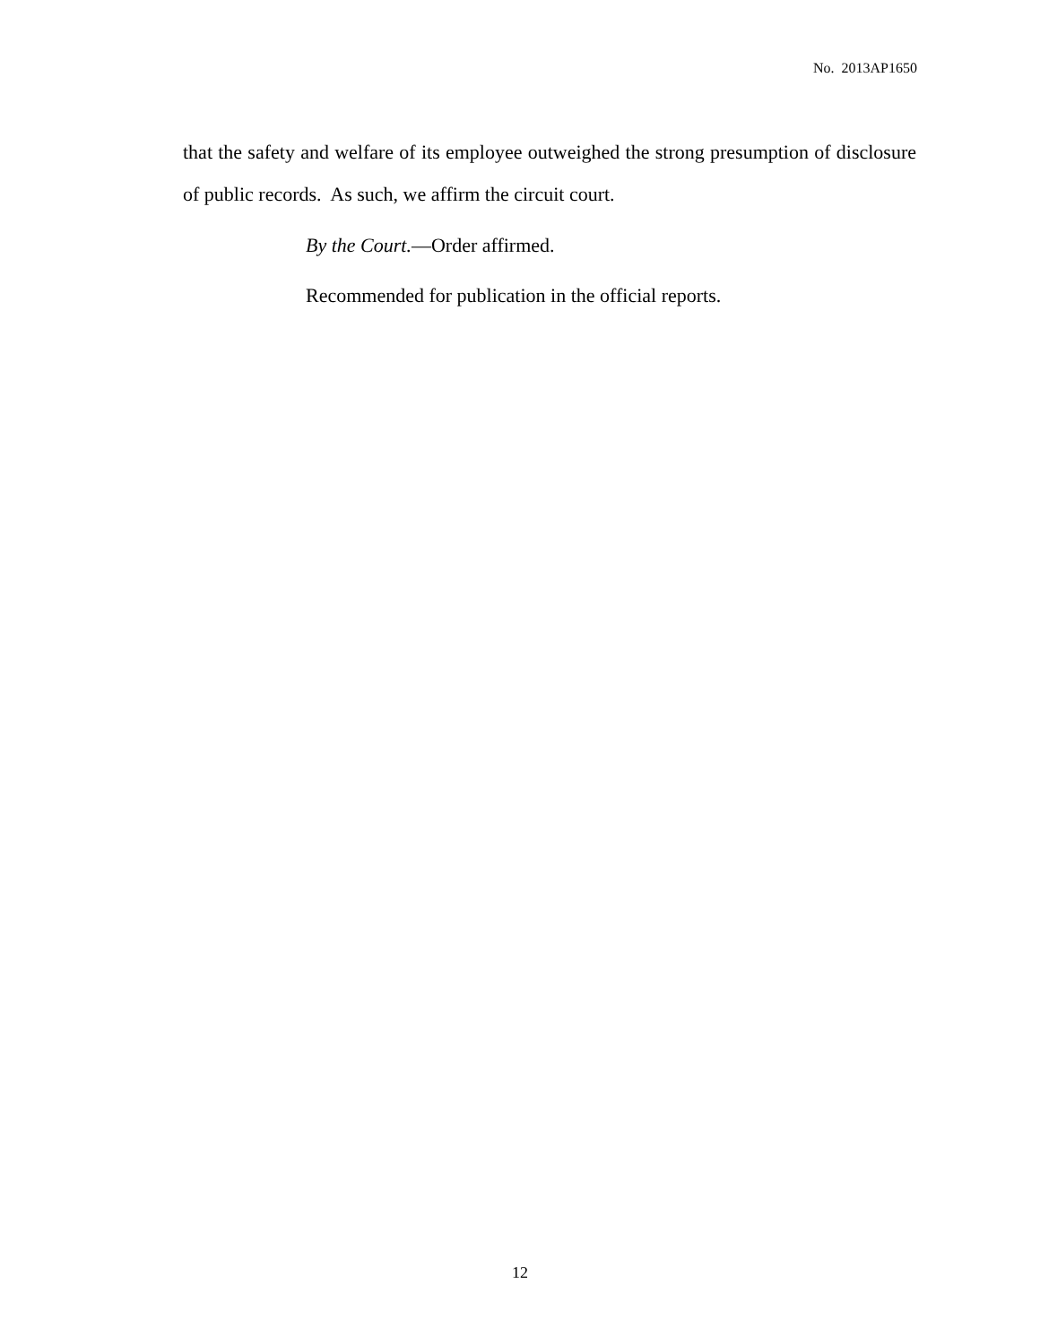No. 2013AP1650
that the safety and welfare of its employee outweighed the strong presumption of disclosure of public records. As such, we affirm the circuit court.
By the Court.—Order affirmed.
Recommended for publication in the official reports.
12